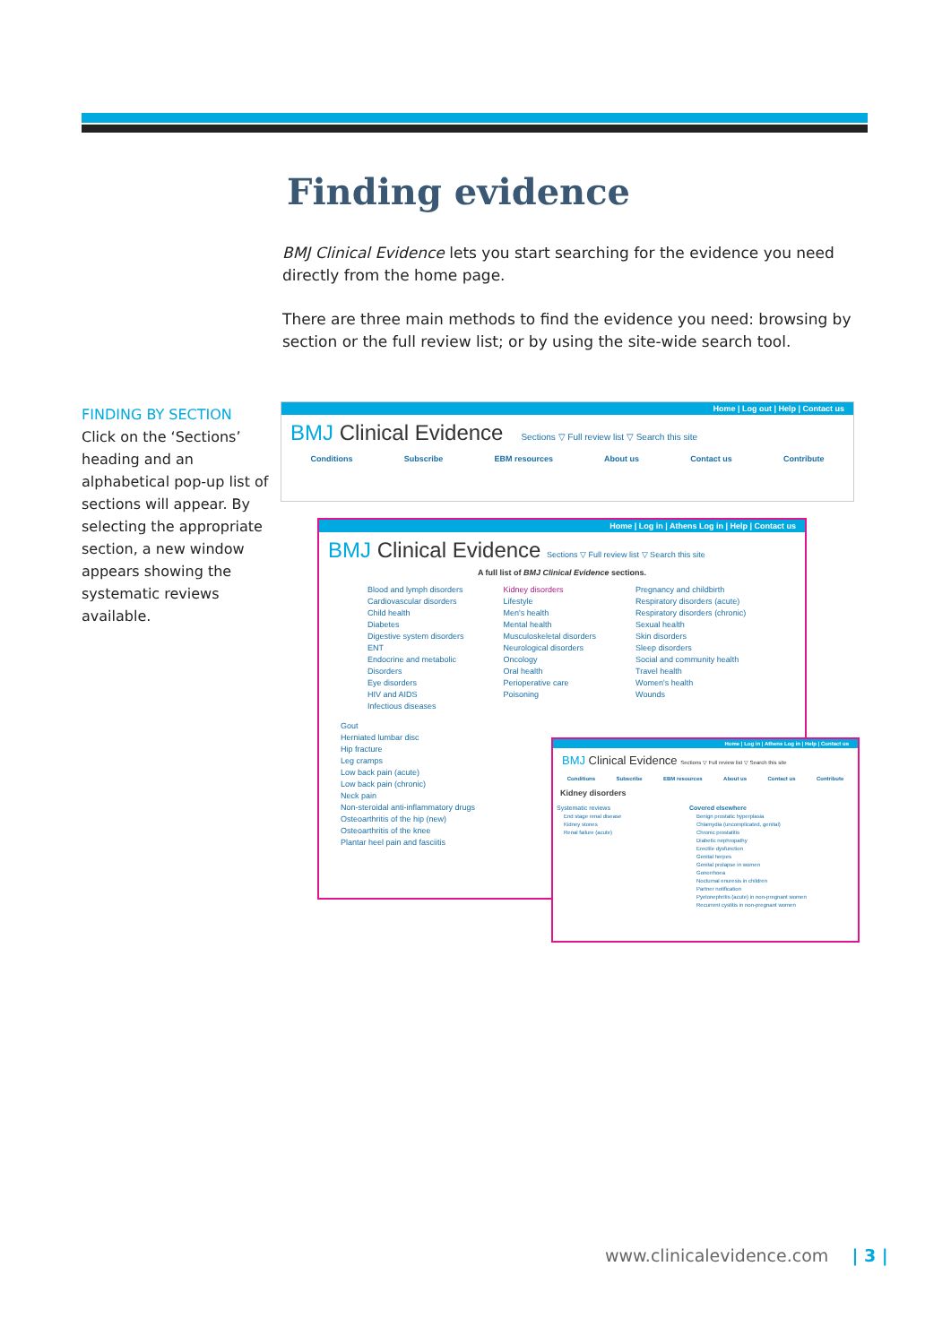Finding evidence
BMJ Clinical Evidence lets you start searching for the evidence you need directly from the home page.
There are three main methods to find the evidence you need: browsing by section or the full review list; or by using the site-wide search tool.
FINDING BY SECTION
Click on the ‘Sections’ heading and an alphabetical pop-up list of sections will appear. By selecting the appropriate section, a new window appears showing the systematic reviews available.
Home | Log out | Help | Contact us
BMJ Clinical Evidence Sections ▽ Full review list ▽ Search this site
Conditions Subscribe EBM resources About us Contact us Contribute
Home | Log in | Athens Log in | Help | Contact us
BMJ Clinical Evidence Sections ▽ Full review list ▽ Search this site
A full list of BMJ Clinical Evidence sections.
Blood and lymph disorders
Cardiovascular disorders
Child health
Diabetes
Digestive system disorders
ENT
Endocrine and metabolic
Disorders
Eye disorders
HIV and AIDS
Infectious diseases
Kidney disorders
Lifestyle
Men's health
Mental health
Musculoskeletal disorders
Neurological disorders
Oncology
Oral health
Perioperative care
Poisoning
Pregnancy and childbirth
Respiratory disorders (acute)
Respiratory disorders (chronic)
Sexual health
Skin disorders
Sleep disorders
Social and community health
Travel health
Women's health
Wounds
Gout
Herniated lumbar disc
Hip fracture
Leg cramps
Low back pain (acute)
Low back pain (chronic)
Neck pain
Non-steroidal anti-inflammatory drugs
Osteoarthritis of the hip (new)
Osteoarthritis of the knee
Plantar heel pain and fasciitis
Home | Log in | Athens Log in | Help | Contact us
BMJ Clinical Evidence Sections ▽ Full review list ▽ Search this site
Conditions Subscribe EBM resources About us Contact us Contribute
Kidney disorders
Systematic reviews
End stage renal disease
Kidney stones
Renal failure (acute)
Covered elsewhere
Benign prostatic hyperplasia
Chlamydia (uncomplicated, genital)
Chronic prostatitis
Diabetic nephropathy
Erectile dysfunction
Genital herpes
Genital prolapse in women
Gonorrhoea
Nocturnal enuresis in children
Partner notification
Pyelonephritis (acute) in non-pregnant women
Recurrent cystitis in non-pregnant women
www.clinicalevidence.com | 3 |